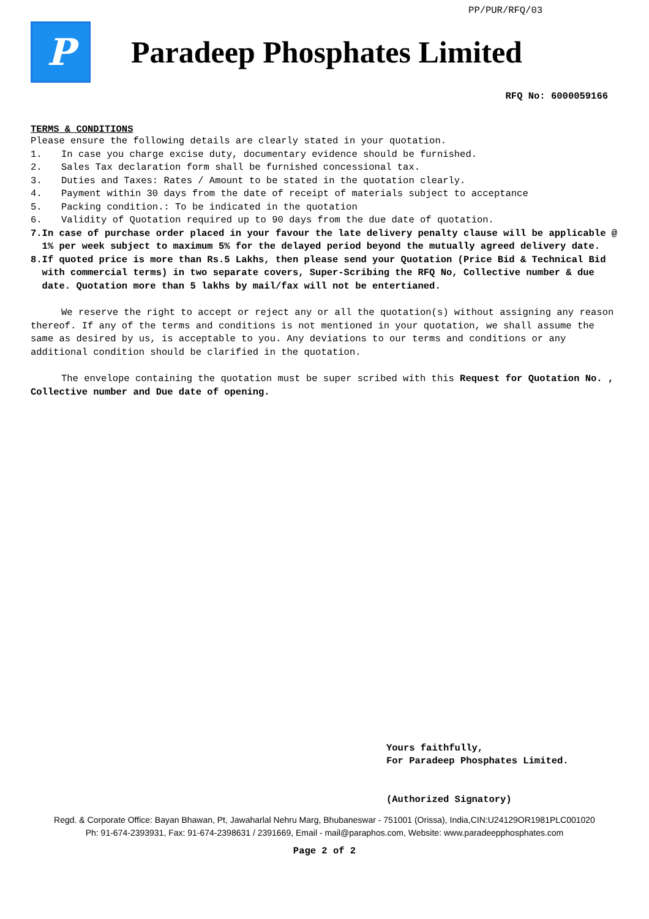PP/PUR/RFQ/03
P
Paradeep Phosphates Limited
RFQ No: 6000059166
TERMS & CONDITIONS
Please ensure the following details are clearly stated in your quotation.
1. In case you charge excise duty, documentary evidence should be furnished.
2. Sales Tax declaration form shall be furnished concessional tax.
3. Duties and Taxes: Rates / Amount to be stated in the quotation clearly.
4. Payment within 30 days from the date of receipt of materials subject to acceptance
5. Packing condition.: To be indicated in the quotation
6. Validity of Quotation required up to 90 days from the due date of quotation.
7. In case of purchase order placed in your favour the late delivery penalty clause will be applicable @ 1% per week subject to maximum 5% for the delayed period beyond the mutually agreed delivery date.
8. If quoted price is more than Rs.5 Lakhs, then please send your Quotation (Price Bid & Technical Bid with commercial terms) in two separate covers, Super-Scribing the RFQ No, Collective number & due date. Quotation more than 5 lakhs by mail/fax will not be entertianed.
We reserve the right to accept or reject any or all the quotation(s) without assigning any reason thereof. If any of the terms and conditions is not mentioned in your quotation, we shall assume the same as desired by us, is acceptable to you. Any deviations to our terms and conditions or any additional condition should be clarified in the quotation.
The envelope containing the quotation must be super scribed with this Request for Quotation No. , Collective number and Due date of opening.
Yours faithfully,
For Paradeep Phosphates Limited.
(Authorized Signatory)
Regd. & Corporate Office: Bayan Bhawan, Pt, Jawaharlal Nehru Marg, Bhubaneswar - 751001 (Orissa), India,CIN:U24129OR1981PLC001020
Ph: 91-674-2393931, Fax: 91-674-2398631 / 2391669, Email - mail@paraphos.com, Website: www.paradeepphosphates.com
Page 2 of 2